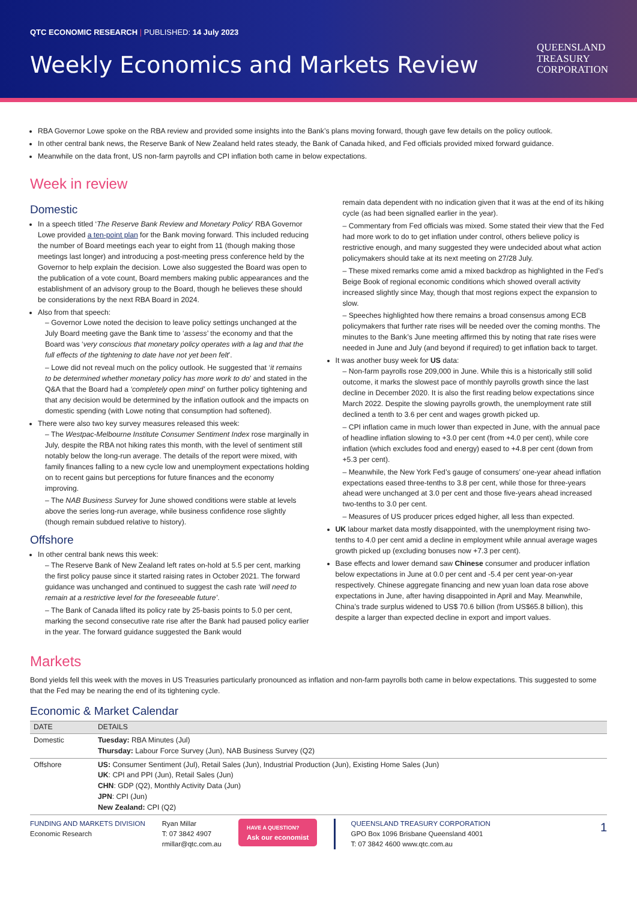QTC ECONOMIC RESEARCH | PUBLISHED: 14 July 2023
Weekly Economics and Markets Review
QUEENSLAND
TREASURY
CORPORATION
RBA Governor Lowe spoke on the RBA review and provided some insights into the Bank’s plans moving forward, though gave few details on the policy outlook.
In other central bank news, the Reserve Bank of New Zealand held rates steady, the Bank of Canada hiked, and Fed officials provided mixed forward guidance.
Meanwhile on the data front, US non-farm payrolls and CPI inflation both came in below expectations.
Week in review
Domestic
In a speech titled ‘The Reserve Bank Review and Monetary Policy’ RBA Governor Lowe provided a ten-point plan for the Bank moving forward. This included reducing the number of Board meetings each year to eight from 11 (though making those meetings last longer) and introducing a post-meeting press conference held by the Governor to help explain the decision. Lowe also suggested the Board was open to the publication of a vote count, Board members making public appearances and the establishment of an advisory group to the Board, though he believes these should be considerations by the next RBA Board in 2024.
Also from that speech:
– Governor Lowe noted the decision to leave policy settings unchanged at the July Board meeting gave the Bank time to ‘assess’ the economy and that the Board was ‘very conscious that monetary policy operates with a lag and that the full effects of the tightening to date have not yet been felt’.
– Lowe did not reveal much on the policy outlook. He suggested that ‘it remains to be determined whether monetary policy has more work to do’ and stated in the Q&A that the Board had a ‘completely open mind’ on further policy tightening and that any decision would be determined by the inflation outlook and the impacts on domestic spending (with Lowe noting that consumption had softened).
There were also two key survey measures released this week:
– The Westpac-Melbourne Institute Consumer Sentiment Index rose marginally in July, despite the RBA not hiking rates this month, with the level of sentiment still notably below the long-run average. The details of the report were mixed, with family finances falling to a new cycle low and unemployment expectations holding on to recent gains but perceptions for future finances and the economy improving.
– The NAB Business Survey for June showed conditions were stable at levels above the series long-run average, while business confidence rose slightly (though remain subdued relative to history).
Offshore
In other central bank news this week:
– The Reserve Bank of New Zealand left rates on-hold at 5.5 per cent, marking the first policy pause since it started raising rates in October 2021. The forward guidance was unchanged and continued to suggest the cash rate ‘will need to remain at a restrictive level for the foreseeable future’.
– The Bank of Canada lifted its policy rate by 25-basis points to 5.0 per cent, marking the second consecutive rate rise after the Bank had paused policy earlier in the year. The forward guidance suggested the Bank would
remain data dependent with no indication given that it was at the end of its hiking cycle (as had been signalled earlier in the year).
– Commentary from Fed officials was mixed. Some stated their view that the Fed had more work to do to get inflation under control, others believe policy is restrictive enough, and many suggested they were undecided about what action policymakers should take at its next meeting on 27/28 July.
– These mixed remarks come amid a mixed backdrop as highlighted in the Fed’s Beige Book of regional economic conditions which showed overall activity increased slightly since May, though that most regions expect the expansion to slow.
– Speeches highlighted how there remains a broad consensus among ECB policymakers that further rate rises will be needed over the coming months. The minutes to the Bank’s June meeting affirmed this by noting that rate rises were needed in June and July (and beyond if required) to get inflation back to target.
It was another busy week for US data:
– Non-farm payrolls rose 209,000 in June. While this is a historically still solid outcome, it marks the slowest pace of monthly payrolls growth since the last decline in December 2020. It is also the first reading below expectations since March 2022. Despite the slowing payrolls growth, the unemployment rate still declined a tenth to 3.6 per cent and wages growth picked up.
– CPI inflation came in much lower than expected in June, with the annual pace of headline inflation slowing to +3.0 per cent (from +4.0 per cent), while core inflation (which excludes food and energy) eased to +4.8 per cent (down from +5.3 per cent).
– Meanwhile, the New York Fed’s gauge of consumers’ one-year ahead inflation expectations eased three-tenths to 3.8 per cent, while those for three-years ahead were unchanged at 3.0 per cent and those five-years ahead increased two-tenths to 3.0 per cent.
– Measures of US producer prices edged higher, all less than expected.
UK labour market data mostly disappointed, with the unemployment rising two-tenths to 4.0 per cent amid a decline in employment while annual average wages growth picked up (excluding bonuses now +7.3 per cent).
Base effects and lower demand saw Chinese consumer and producer inflation below expectations in June at 0.0 per cent and -5.4 per cent year-on-year respectively. Chinese aggregate financing and new yuan loan data rose above expectations in June, after having disappointed in April and May. Meanwhile, China’s trade surplus widened to US$ 70.6 billion (from US$65.8 billion), this despite a larger than expected decline in export and import values.
Markets
Bond yields fell this week with the moves in US Treasuries particularly pronounced as inflation and non-farm payrolls both came in below expectations. This suggested to some that the Fed may be nearing the end of its tightening cycle.
Economic & Market Calendar
| DATE | DETAILS |
| --- | --- |
| Domestic | Tuesday: RBA Minutes (Jul) Thursday: Labour Force Survey (Jun), NAB Business Survey (Q2) |
| Offshore | US: Consumer Sentiment (Jul), Retail Sales (Jun), Industrial Production (Jun), Existing Home Sales (Jun) UK : CPI and PPI (Jun), Retail Sales (Jun) CHN : GDP (Q2), Monthly Activity Data (Jun) JPN : CPI (Jun) New Zealand: CPI (Q2) |
FUNDING AND MARKETS DIVISION
Economic Research
Ryan Millar
T: 07 3842 4907
rmillar@qtc.com.au
HAVE A QUESTION?
Ask our economist
QUEENSLAND TREASURY CORPORATION
GPO Box 1096 Brisbane Queensland 4001
T: 07 3842 4600 www.qtc.com.au
1